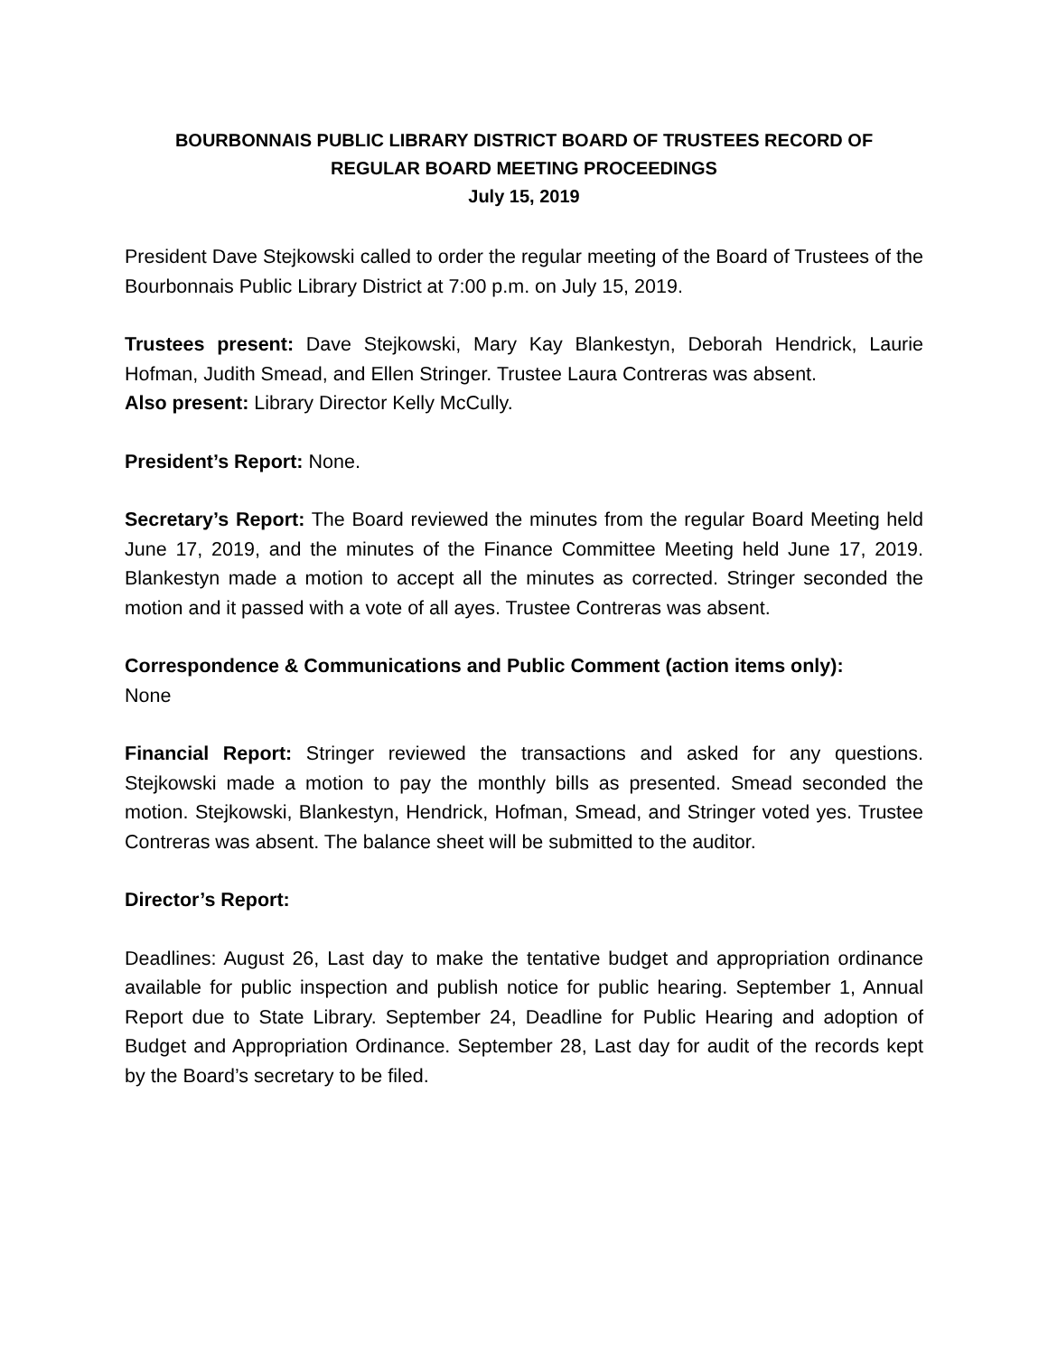BOURBONNAIS PUBLIC LIBRARY DISTRICT BOARD OF TRUSTEES RECORD OF
REGULAR BOARD MEETING PROCEEDINGS
July 15, 2019
President Dave Stejkowski called to order the regular meeting of the Board of Trustees of the Bourbonnais Public Library District at 7:00 p.m. on July 15, 2019.
Trustees present: Dave Stejkowski, Mary Kay Blankestyn, Deborah Hendrick, Laurie Hofman, Judith Smead, and Ellen Stringer. Trustee Laura Contreras was absent.
Also present: Library Director Kelly McCully.
President’s Report: None.
Secretary’s Report: The Board reviewed the minutes from the regular Board Meeting held June 17, 2019, and the minutes of the Finance Committee Meeting held June 17, 2019. Blankestyn made a motion to accept all the minutes as corrected. Stringer seconded the motion and it passed with a vote of all ayes. Trustee Contreras was absent.
Correspondence & Communications and Public Comment (action items only):
None
Financial Report: Stringer reviewed the transactions and asked for any questions. Stejkowski made a motion to pay the monthly bills as presented. Smead seconded the motion. Stejkowski, Blankestyn, Hendrick, Hofman, Smead, and Stringer voted yes. Trustee Contreras was absent. The balance sheet will be submitted to the auditor.
Director’s Report:
Deadlines: August 26, Last day to make the tentative budget and appropriation ordinance available for public inspection and publish notice for public hearing. September 1, Annual Report due to State Library. September 24, Deadline for Public Hearing and adoption of Budget and Appropriation Ordinance. September 28, Last day for audit of the records kept by the Board’s secretary to be filed.